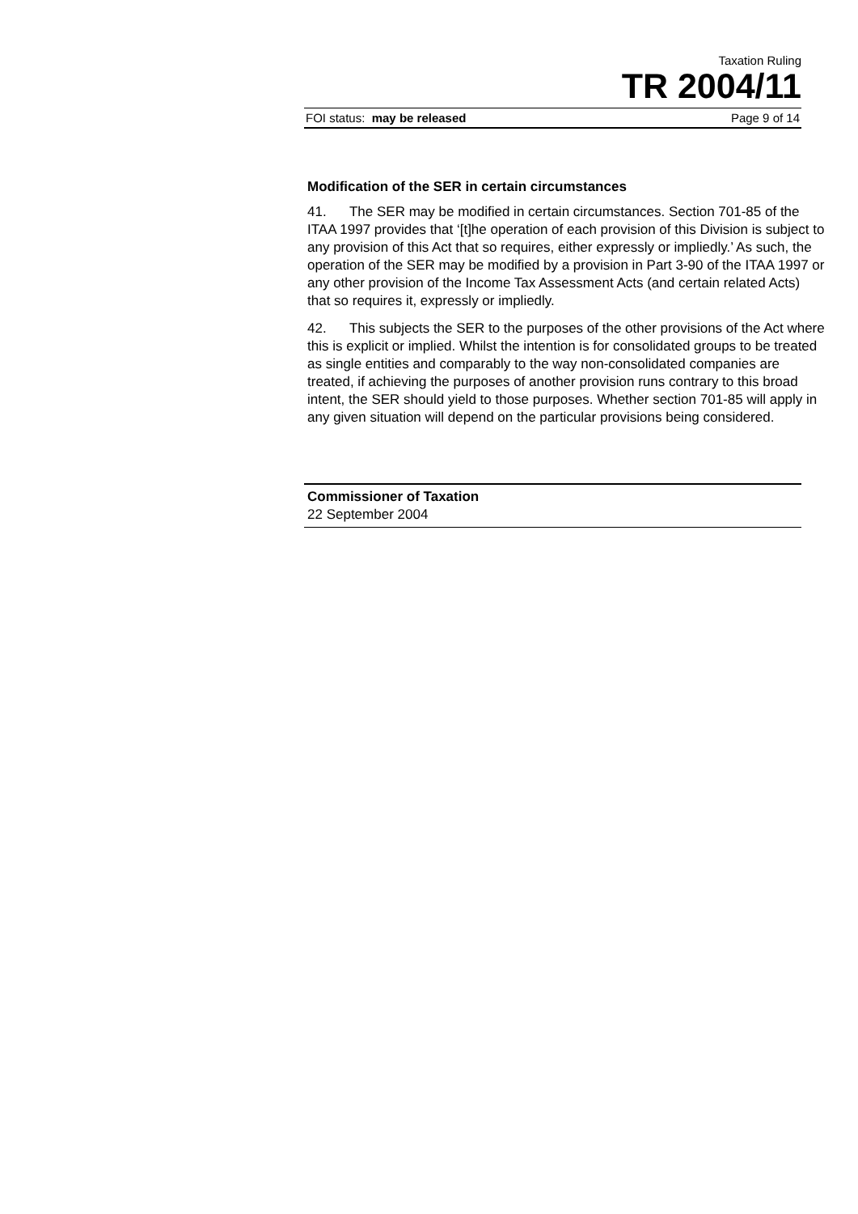Taxation Ruling
TR 2004/11
FOI status: may be released Page 9 of 14
Modification of the SER in certain circumstances
41. The SER may be modified in certain circumstances. Section 701-85 of the ITAA 1997 provides that ‘[t]he operation of each provision of this Division is subject to any provision of this Act that so requires, either expressly or impliedly.’ As such, the operation of the SER may be modified by a provision in Part 3-90 of the ITAA 1997 or any other provision of the Income Tax Assessment Acts (and certain related Acts) that so requires it, expressly or impliedly.
42. This subjects the SER to the purposes of the other provisions of the Act where this is explicit or implied. Whilst the intention is for consolidated groups to be treated as single entities and comparably to the way non-consolidated companies are treated, if achieving the purposes of another provision runs contrary to this broad intent, the SER should yield to those purposes. Whether section 701-85 will apply in any given situation will depend on the particular provisions being considered.
Commissioner of Taxation
22 September 2004